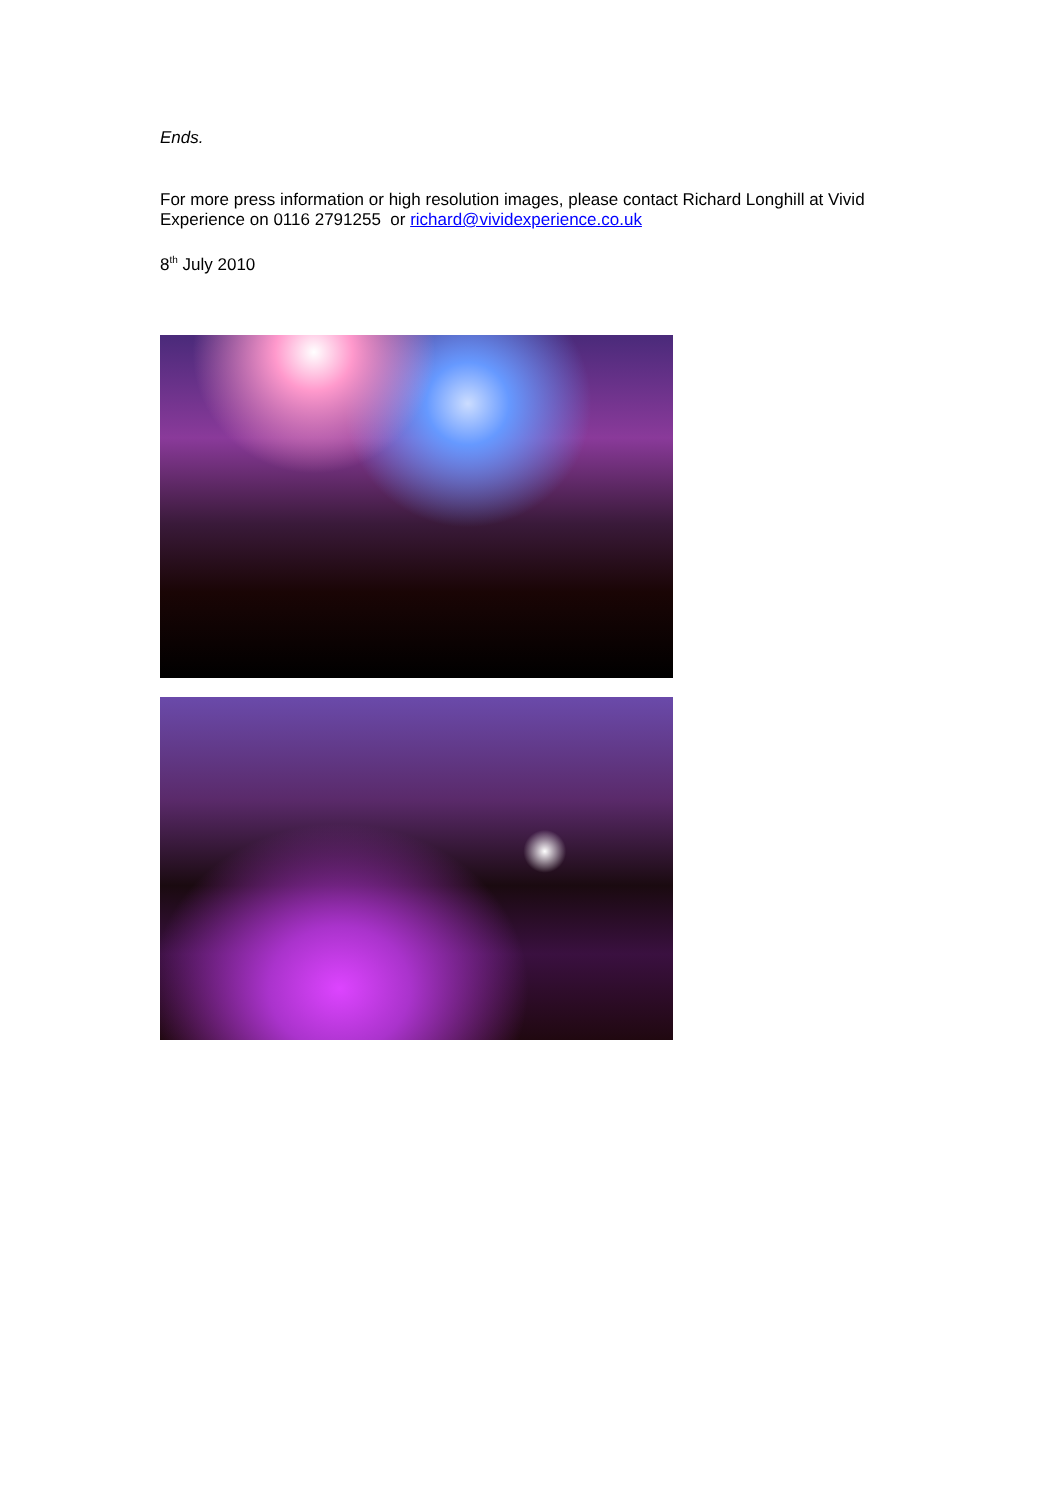Ends.
For more press information or high resolution images, please contact Richard Longhill at Vivid Experience on 0116 2791255 or richard@vividexperience.co.uk
8<sup>th</sup> July 2010